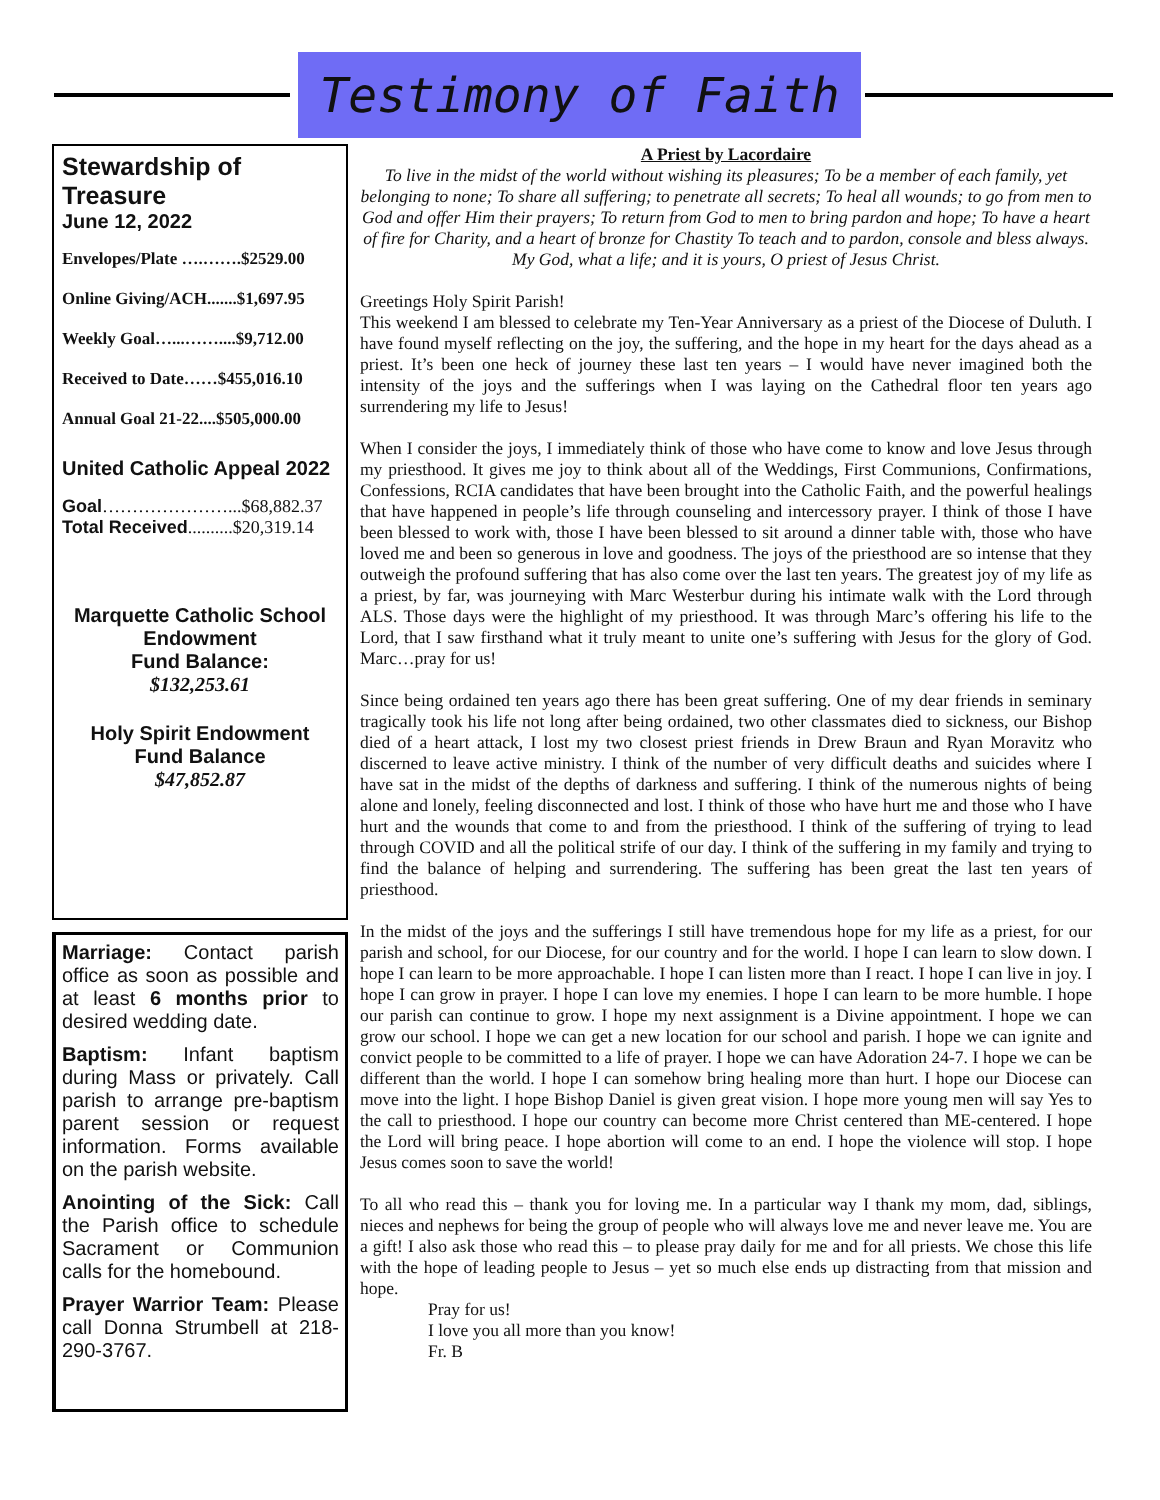Testimony of Faith
Stewardship of Treasure
June 12, 2022
Envelopes/Plate ….…….$2529.00
Online Giving/ACH.......$1,697.95
Weekly Goal…...……....$9,712.00
Received to Date……$455,016.10
Annual Goal 21-22....$505,000.00
United Catholic Appeal 2022
Goal…………………...$68,882.37
Total Received..........$20,319.14
Marquette Catholic School Endowment
Fund Balance:
$132,253.61
Holy Spirit Endowment
Fund Balance
$47,852.87
Marriage: Contact parish office as soon as possible and at least 6 months prior to desired wedding date.
Baptism: Infant baptism during Mass or privately. Call parish to arrange pre-baptism parent session or request information. Forms available on the parish website.
Anointing of the Sick: Call the Parish office to schedule Sacrament or Communion calls for the homebound.
Prayer Warrior Team: Please call Donna Strumbell at 218-290-3767.
A Priest by Lacordaire
To live in the midst of the world without wishing its pleasures; To be a member of each family, yet belonging to none; To share all suffering; to penetrate all secrets; To heal all wounds; to go from men to God and offer Him their prayers; To return from God to men to bring pardon and hope; To have a heart of fire for Charity, and a heart of bronze for Chastity To teach and to pardon, console and bless always. My God, what a life; and it is yours, O priest of Jesus Christ.
Greetings Holy Spirit Parish!
This weekend I am blessed to celebrate my Ten-Year Anniversary as a priest of the Diocese of Duluth. I have found myself reflecting on the joy, the suffering, and the hope in my heart for the days ahead as a priest. It’s been one heck of journey these last ten years – I would have never imagined both the intensity of the joys and the sufferings when I was laying on the Cathedral floor ten years ago surrendering my life to Jesus!
When I consider the joys, I immediately think of those who have come to know and love Jesus through my priesthood. It gives me joy to think about all of the Weddings, First Communions, Confirmations, Confessions, RCIA candidates that have been brought into the Catholic Faith, and the powerful healings that have happened in people’s life through counseling and intercessory prayer. I think of those I have been blessed to work with, those I have been blessed to sit around a dinner table with, those who have loved me and been so generous in love and goodness. The joys of the priesthood are so intense that they outweigh the profound suffering that has also come over the last ten years. The greatest joy of my life as a priest, by far, was journeying with Marc Westerbur during his intimate walk with the Lord through ALS. Those days were the highlight of my priesthood. It was through Marc’s offering his life to the Lord, that I saw firsthand what it truly meant to unite one’s suffering with Jesus for the glory of God. Marc…pray for us!
Since being ordained ten years ago there has been great suffering. One of my dear friends in seminary tragically took his life not long after being ordained, two other classmates died to sickness, our Bishop died of a heart attack, I lost my two closest priest friends in Drew Braun and Ryan Moravitz who discerned to leave active ministry. I think of the number of very difficult deaths and suicides where I have sat in the midst of the depths of darkness and suffering. I think of the numerous nights of being alone and lonely, feeling disconnected and lost. I think of those who have hurt me and those who I have hurt and the wounds that come to and from the priesthood. I think of the suffering of trying to lead through COVID and all the political strife of our day. I think of the suffering in my family and trying to find the balance of helping and surrendering. The suffering has been great the last ten years of priesthood.
In the midst of the joys and the sufferings I still have tremendous hope for my life as a priest, for our parish and school, for our Diocese, for our country and for the world. I hope I can learn to slow down. I hope I can learn to be more approachable. I hope I can listen more than I react. I hope I can live in joy. I hope I can grow in prayer. I hope I can love my enemies. I hope I can learn to be more humble. I hope our parish can continue to grow. I hope my next assignment is a Divine appointment. I hope we can grow our school. I hope we can get a new location for our school and parish. I hope we can ignite and convict people to be committed to a life of prayer. I hope we can have Adoration 24-7. I hope we can be different than the world. I hope I can somehow bring healing more than hurt. I hope our Diocese can move into the light. I hope Bishop Daniel is given great vision. I hope more young men will say Yes to the call to priesthood. I hope our country can become more Christ centered than ME-centered. I hope the Lord will bring peace. I hope abortion will come to an end. I hope the violence will stop. I hope Jesus comes soon to save the world!
To all who read this – thank you for loving me. In a particular way I thank my mom, dad, siblings, nieces and nephews for being the group of people who will always love me and never leave me. You are a gift! I also ask those who read this – to please pray daily for me and for all priests. We chose this life with the hope of leading people to Jesus – yet so much else ends up distracting from that mission and hope.
Pray for us!
I love you all more than you know!
Fr. B